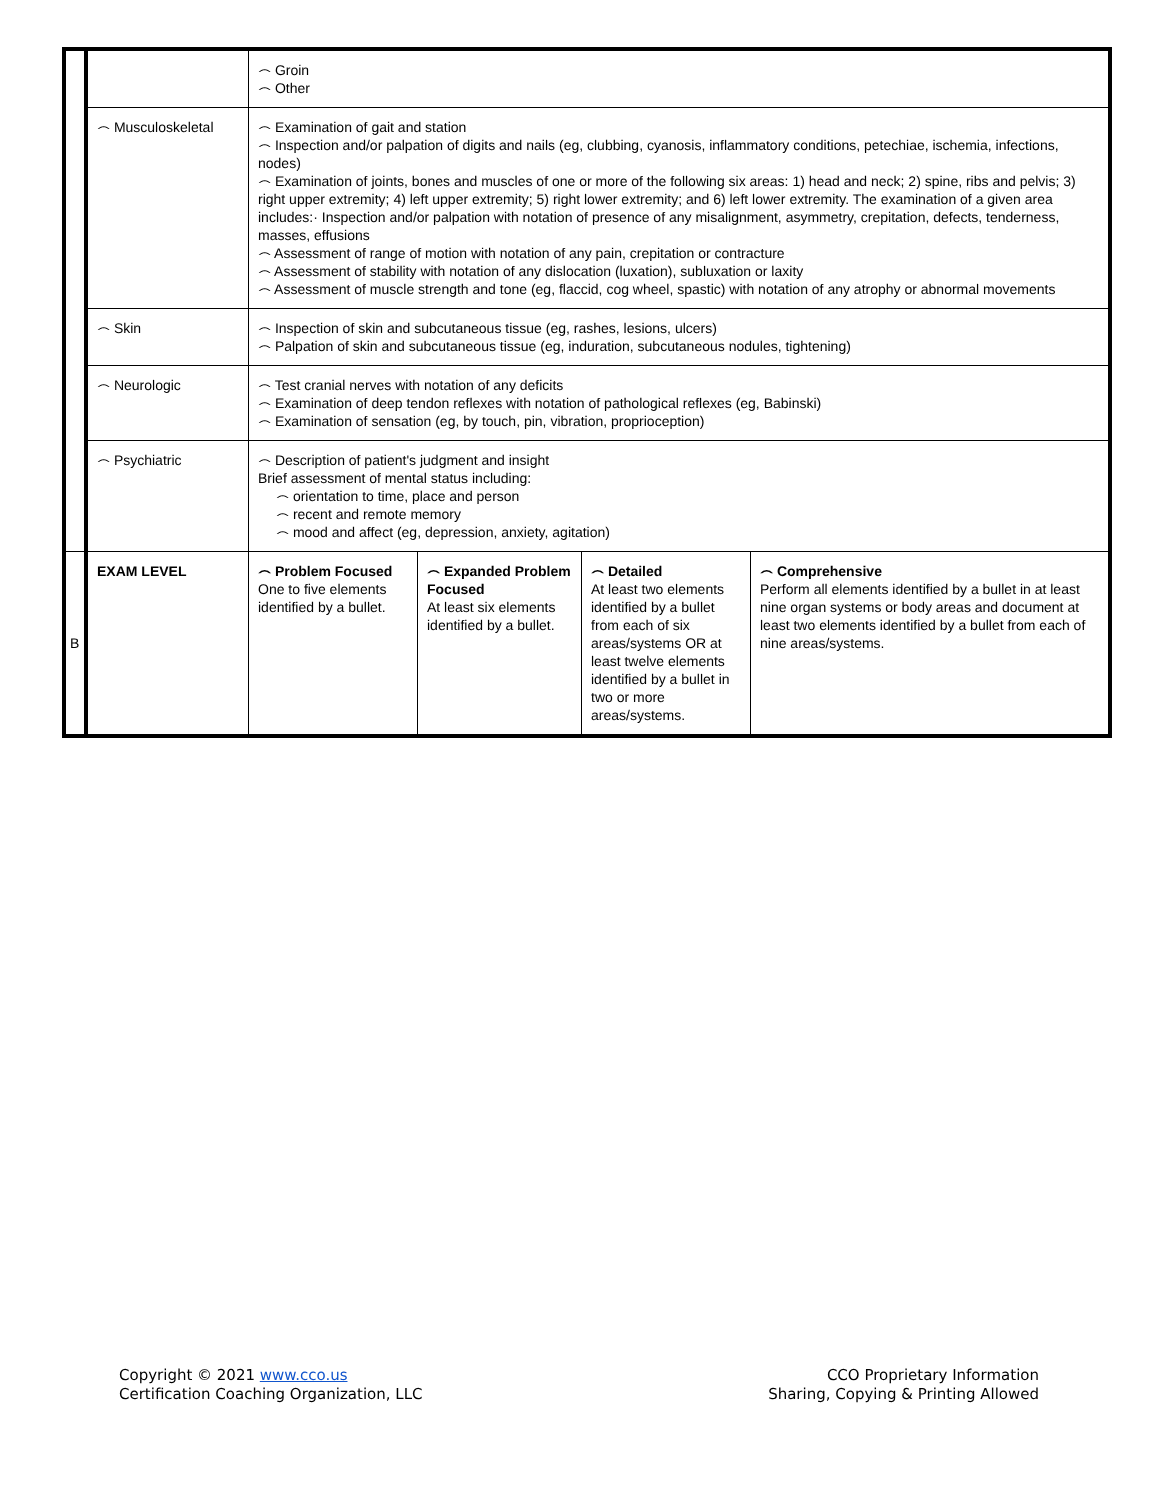| | | ⌢ Groin ⌢ Other | | | |
| | ⌢ Musculoskeletal | ⌢ Examination of gait and station ⌢ Inspection and/or palpation of digits and nails (eg, clubbing, cyanosis, inflammatory conditions, petechiae, ischemia, infections, nodes) ⌢ Examination of joints, bones and muscles of one or more of the following six areas: 1) head and neck; 2) spine, ribs and pelvis; 3) right upper extremity; 4) left upper extremity; 5) right lower extremity; and 6) left lower extremity. The examination of a given area includes:· Inspection and/or palpation with notation of presence of any misalignment, asymmetry, crepitation, defects, tenderness, masses, effusions ⌢ Assessment of range of motion with notation of any pain, crepitation or contracture ⌢ Assessment of stability with notation of any dislocation (luxation), subluxation or laxity ⌢ Assessment of muscle strength and tone (eg, flaccid, cog wheel, spastic) with notation of any atrophy or abnormal movements | | | |
| | ⌢ Skin | ⌢ Inspection of skin and subcutaneous tissue (eg, rashes, lesions, ulcers) ⌢ Palpation of skin and subcutaneous tissue (eg, induration, subcutaneous nodules, tightening) | | | |
| | ⌢ Neurologic | ⌢ Test cranial nerves with notation of any deficits ⌢ Examination of deep tendon reflexes with notation of pathological reflexes (eg, Babinski) ⌢ Examination of sensation (eg, by touch, pin, vibration, proprioception) | | | |
| | ⌢ Psychiatric | ⌢ Description of patient's judgment and insight Brief assessment of mental status including: ⌢ orientation to time, place and person ⌢ recent and remote memory ⌢ mood and affect (eg, depression, anxiety, agitation) | | | |
| B | EXAM LEVEL | ⌢ Problem Focused One to five elements identified by a bullet. | ⌢ Expanded Problem Focused At least six elements identified by a bullet. | ⌢ Detailed At least two elements identified by a bullet from each of six areas/systems OR at least twelve elements identified by a bullet in two or more areas/systems. | ⌢ Comprehensive Perform all elements identified by a bullet in at least nine organ systems or body areas and document at least two elements identified by a bullet from each of nine areas/systems. |
Copyright © 2021 www.cco.us
Certification Coaching Organization, LLC
CCO Proprietary Information
Sharing, Copying & Printing Allowed